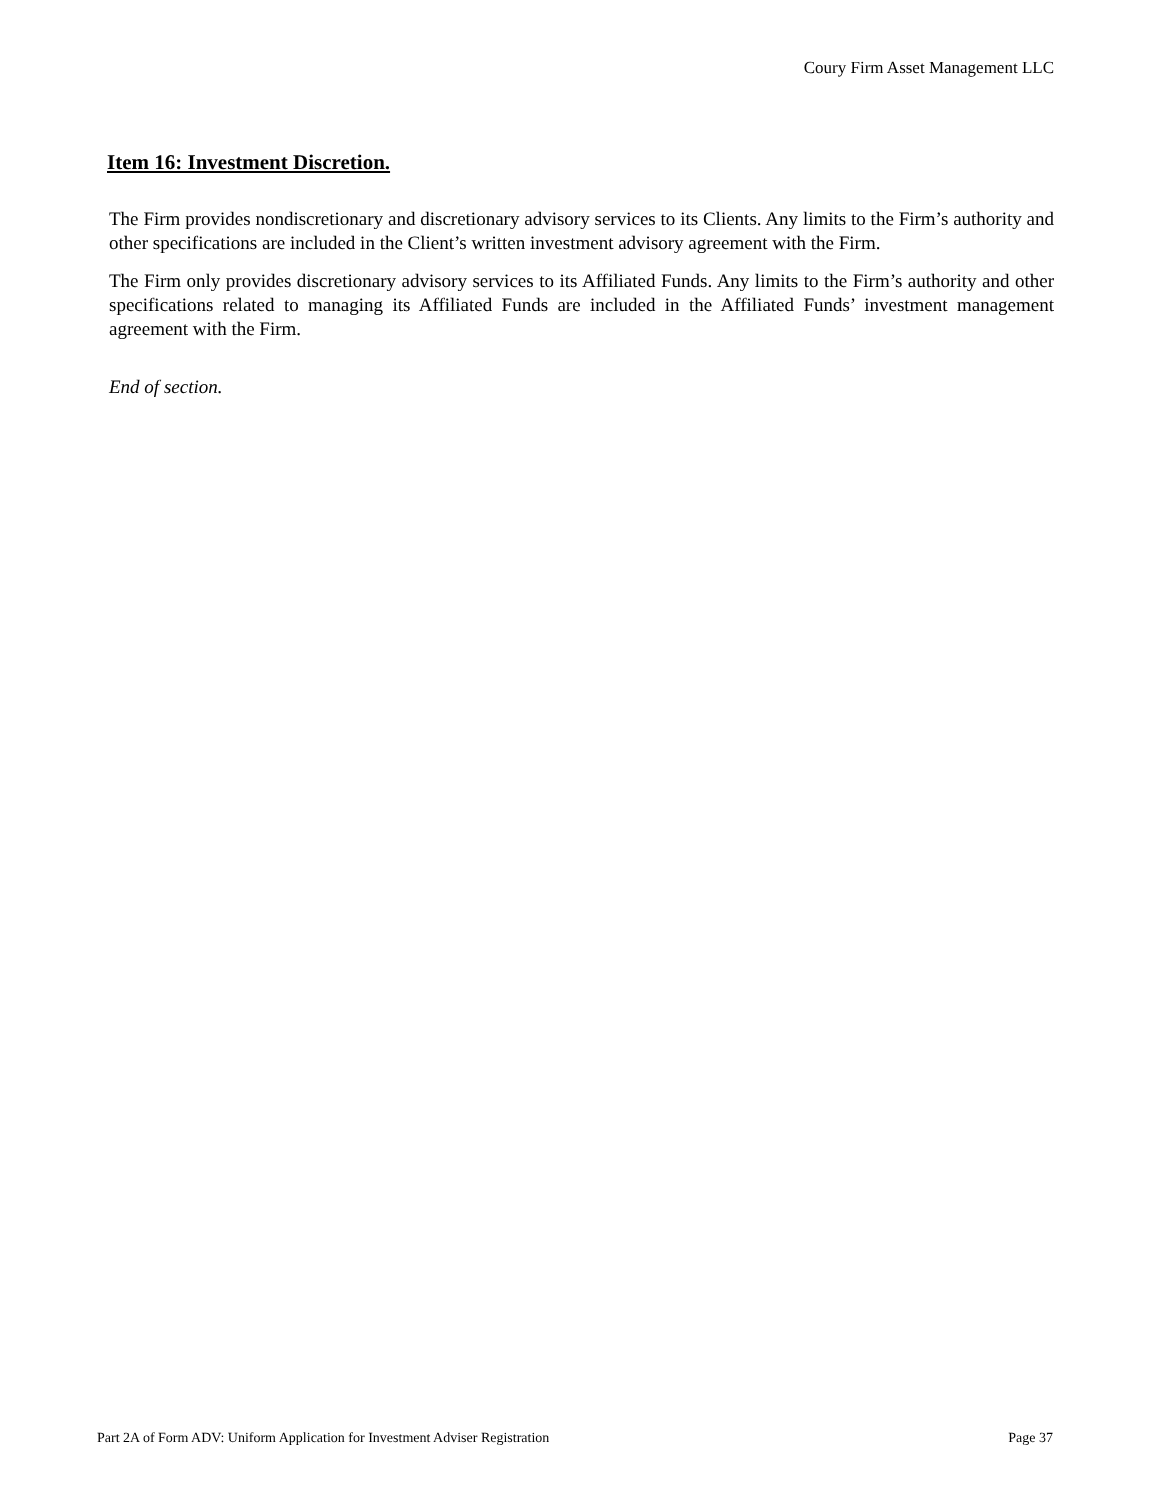Coury Firm Asset Management LLC
Item 16: Investment Discretion.
The Firm provides nondiscretionary and discretionary advisory services to its Clients. Any limits to the Firm’s authority and other specifications are included in the Client’s written investment advisory agreement with the Firm.
The Firm only provides discretionary advisory services to its Affiliated Funds. Any limits to the Firm’s authority and other specifications related to managing its Affiliated Funds are included in the Affiliated Funds’ investment management agreement with the Firm.
End of section.
Part 2A of Form ADV: Uniform Application for Investment Adviser Registration Page 37